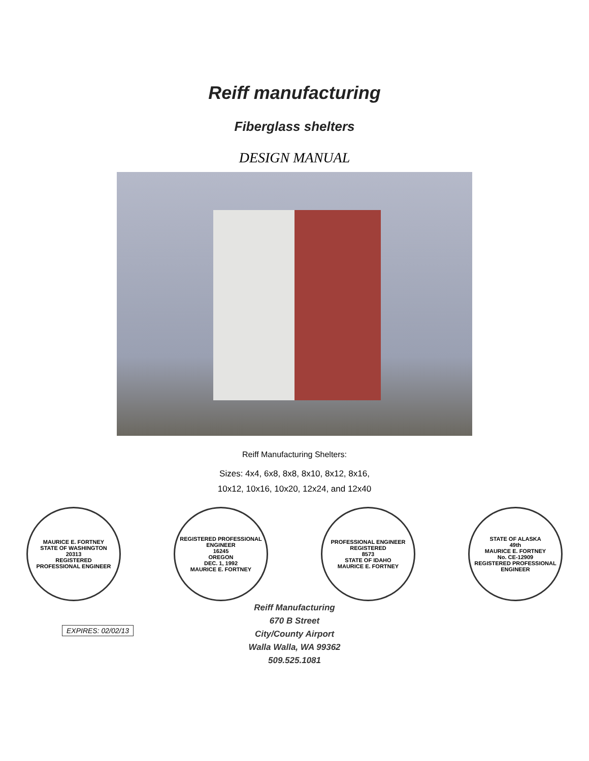Reiff manufacturing
Fiberglass shelters
DESIGN MANUAL
Reiff Manufacturing Shelters:
Sizes: 4x4, 6x8, 8x8, 8x10, 8x12, 8x16,
10x12, 10x16, 10x20, 12x24, and 12x40
MAURICE E. FORTNEY
STATE OF WASHINGTON
20313
REGISTERED
PROFESSIONAL ENGINEER
REGISTERED PROFESSIONAL
ENGINEER
16245
OREGON
DEC. 1, 1992
MAURICE E. FORTNEY
PROFESSIONAL ENGINEER
REGISTERED
8573
STATE OF IDAHO
MAURICE E. FORTNEY
STATE OF ALASKA
49th
MAURICE E. FORTNEY
No. CE-12909
REGISTERED PROFESSIONAL ENGINEER
EXPIRES: 02/02/13
Reiff Manufacturing
670 B Street
City/County Airport
Walla Walla, WA 99362
509.525.1081